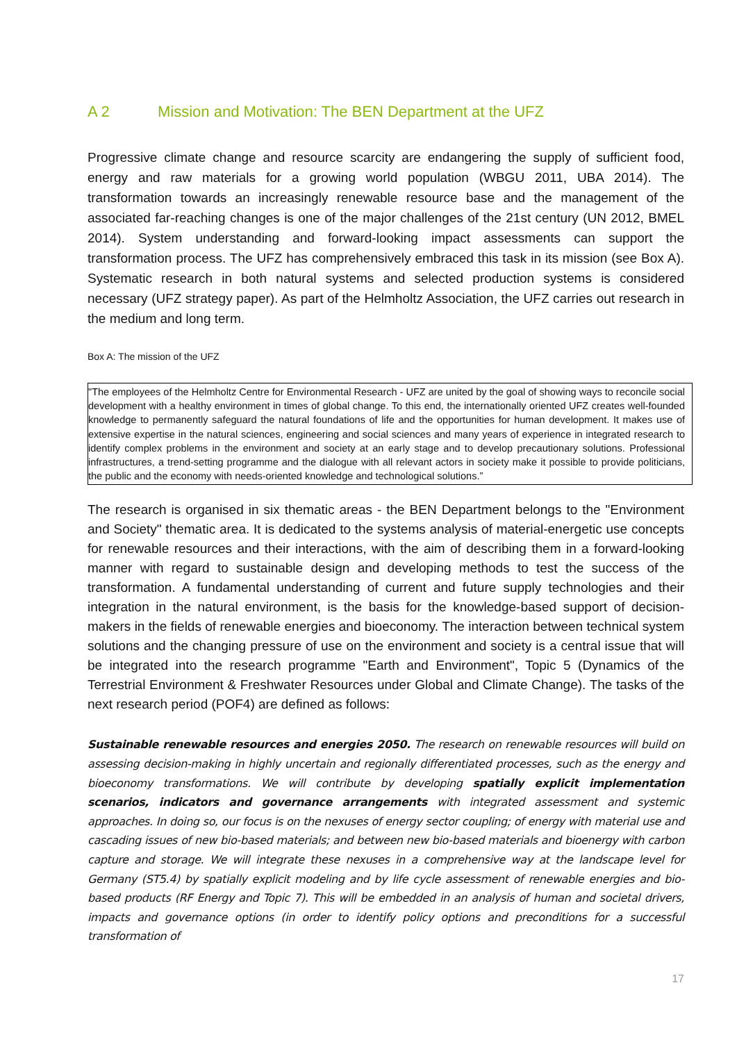A 2 Mission and Motivation: The BEN Department at the UFZ
Progressive climate change and resource scarcity are endangering the supply of sufficient food, energy and raw materials for a growing world population (WBGU 2011, UBA 2014). The transformation towards an increasingly renewable resource base and the management of the associated far-reaching changes is one of the major challenges of the 21st century (UN 2012, BMEL 2014). System understanding and forward-looking impact assessments can support the transformation process. The UFZ has comprehensively embraced this task in its mission (see Box A). Systematic research in both natural systems and selected production systems is considered necessary (UFZ strategy paper). As part of the Helmholtz Association, the UFZ carries out research in the medium and long term.
Box A: The mission of the UFZ
"The employees of the Helmholtz Centre for Environmental Research - UFZ are united by the goal of showing ways to reconcile social development with a healthy environment in times of global change. To this end, the internationally oriented UFZ creates well-founded knowledge to permanently safeguard the natural foundations of life and the opportunities for human development. It makes use of extensive expertise in the natural sciences, engineering and social sciences and many years of experience in integrated research to identify complex problems in the environment and society at an early stage and to develop precautionary solutions. Professional infrastructures, a trend-setting programme and the dialogue with all relevant actors in society make it possible to provide politicians, the public and the economy with needs-oriented knowledge and technological solutions.”
The research is organised in six thematic areas - the BEN Department belongs to the "Environment and Society" thematic area. It is dedicated to the systems analysis of material-energetic use concepts for renewable resources and their interactions, with the aim of describing them in a forward-looking manner with regard to sustainable design and developing methods to test the success of the transformation. A fundamental understanding of current and future supply technologies and their integration in the natural environment, is the basis for the knowledge-based support of decision-makers in the fields of renewable energies and bioeconomy. The interaction between technical system solutions and the changing pressure of use on the environment and society is a central issue that will be integrated into the research programme "Earth and Environment", Topic 5 (Dynamics of the Terrestrial Environment & Freshwater Resources under Global and Climate Change). The tasks of the next research period (POF4) are defined as follows:
Sustainable renewable resources and energies 2050. The research on renewable resources will build on assessing decision-making in highly uncertain and regionally differentiated processes, such as the energy and bioeconomy transformations. We will contribute by developing spatially explicit implementation scenarios, indicators and governance arrangements with integrated assessment and systemic approaches. In doing so, our focus is on the nexuses of energy sector coupling; of energy with material use and cascading issues of new bio-based materials; and between new bio-based materials and bioenergy with carbon capture and storage. We will integrate these nexuses in a comprehensive way at the landscape level for Germany (ST5.4) by spatially explicit modeling and by life cycle assessment of renewable energies and bio-based products (RF Energy and Topic 7). This will be embedded in an analysis of human and societal drivers, impacts and governance options (in order to identify policy options and preconditions for a successful transformation of
17